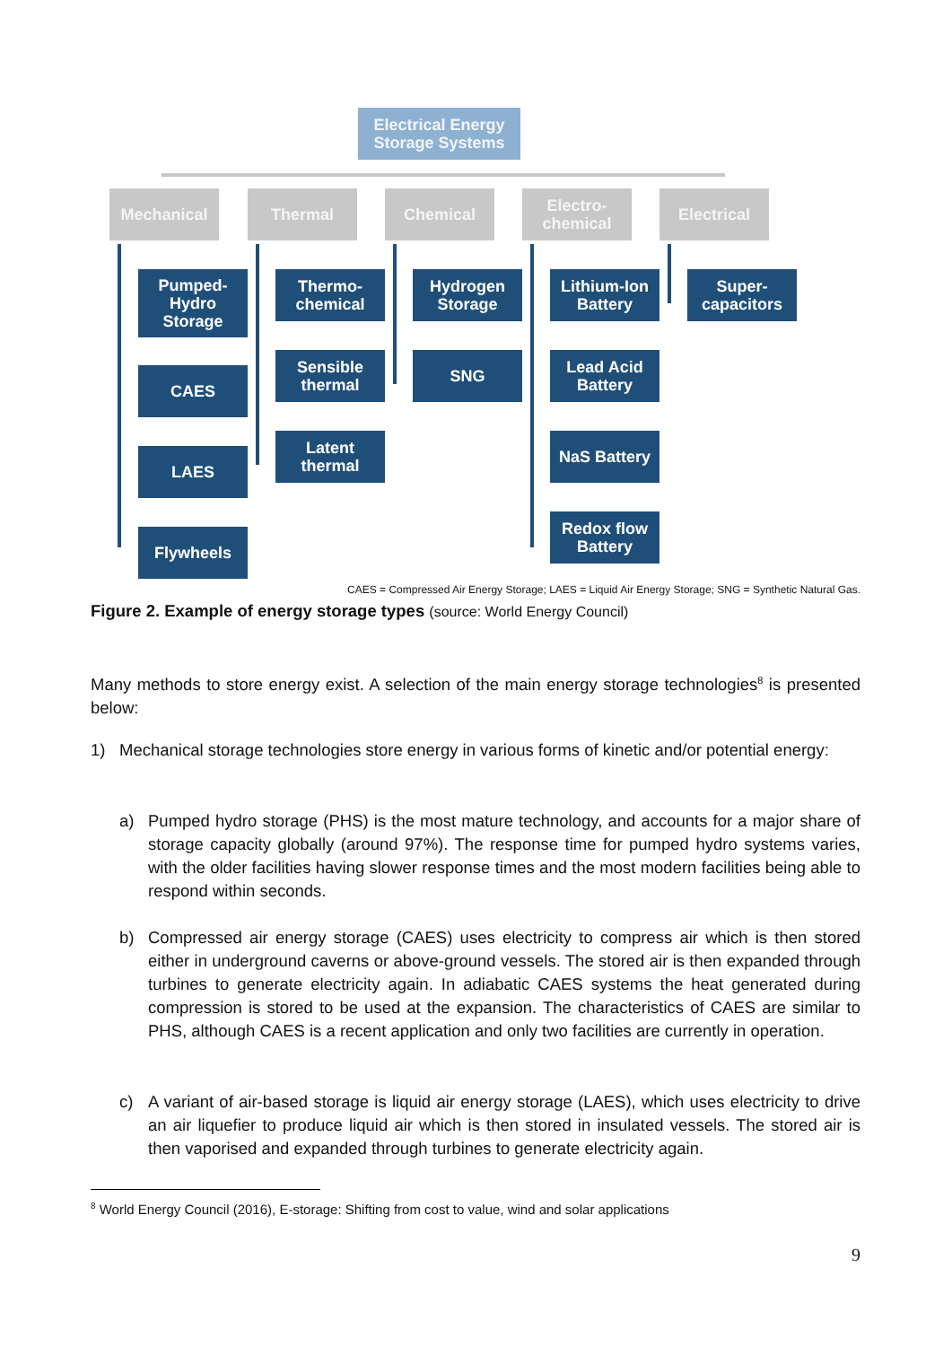Electrical Energy
Storage Systems
Mechanical Thermal Chemical
Electro-
chemical
Electrical
Pumped-
Hydro
Storage
CAES
LAES
Flywheels
Thermo-
chemical
Sensible
thermal
Latent
thermal
Hydrogen
Storage
SNG
Lithium-Ion
Battery
Lead Acid
Battery
NaS Battery
Redox flow
Battery
Super-
capacitors
CAES = Compressed Air Energy Storage; LAES = Liquid Air Energy Storage; SNG = Synthetic Natural Gas.
Figure 2. Example of energy storage types (source: World Energy Council)
Many methods to store energy exist. A selection of the main energy storage technologies<sup>8</sup> is presented below:
1) Mechanical storage technologies store energy in various forms of kinetic and/or potential energy:
a) Pumped hydro storage (PHS) is the most mature technology, and accounts for a major share of storage capacity globally (around 97%). The response time for pumped hydro systems varies, with the older facilities having slower response times and the most modern facilities being able to respond within seconds.
b) Compressed air energy storage (CAES) uses electricity to compress air which is then stored either in underground caverns or above-ground vessels. The stored air is then expanded through turbines to generate electricity again. In adiabatic CAES systems the heat generated during compression is stored to be used at the expansion. The characteristics of CAES are similar to PHS, although CAES is a recent application and only two facilities are currently in operation.
c) A variant of air-based storage is liquid air energy storage (LAES), which uses electricity to drive an air liquefier to produce liquid air which is then stored in insulated vessels. The stored air is then vaporised and expanded through turbines to generate electricity again.
<sup>8</sup> World Energy Council (2016), E-storage: Shifting from cost to value, wind and solar applications
9